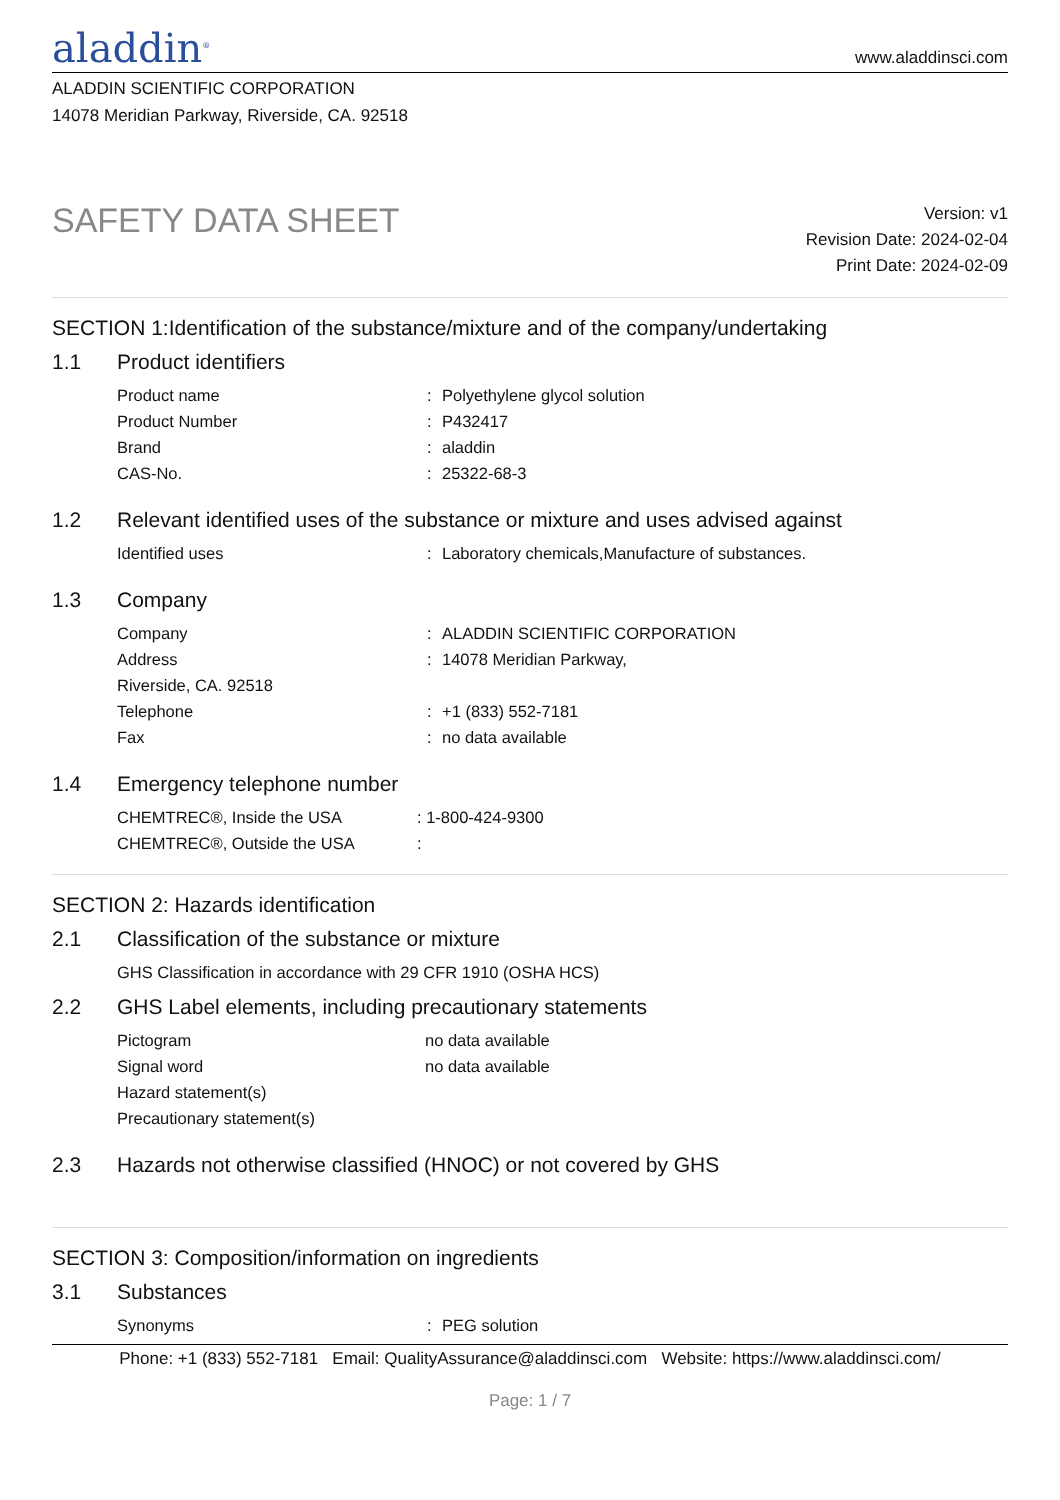aladdin<sup>®</sup>
www.aladdinsci.com
ALADDIN SCIENTIFIC CORPORATION
14078 Meridian Parkway, Riverside, CA. 92518
SAFETY DATA SHEET
Version: v1
Revision Date: 2024-02-04
Print Date: 2024-02-09
SECTION 1:Identification of the substance/mixture and of the company/undertaking
1.1 Product identifiers
Product name : Polyethylene glycol solution
Product Number : P432417
Brand : aladdin
CAS-No. : 25322-68-3
1.2 Relevant identified uses of the substance or mixture and uses advised against
Identified uses : Laboratory chemicals,Manufacture of substances.
1.3 Company
Company : ALADDIN SCIENTIFIC CORPORATION
Address : 14078 Meridian Parkway,
Riverside, CA. 92518
Telephone : +1 (833) 552-7181
Fax : no data available
1.4 Emergency telephone number
CHEMTREC®, Inside the USA : 1-800-424-9300
CHEMTREC®, Outside the USA :
SECTION 2: Hazards identification
2.1 Classification of the substance or mixture
GHS Classification in accordance with 29 CFR 1910 (OSHA HCS)
2.2 GHS Label elements, including precautionary statements
Pictogram no data available
Signal word no data available
Hazard statement(s)
Precautionary statement(s)
2.3 Hazards not otherwise classified (HNOC) or not covered by GHS
SECTION 3: Composition/information on ingredients
3.1 Substances
Synonyms : PEG solution
Phone: +1 (833) 552-7181 Email: QualityAssurance@aladdinsci.com Website: https://www.aladdinsci.com/
Page: 1 / 7